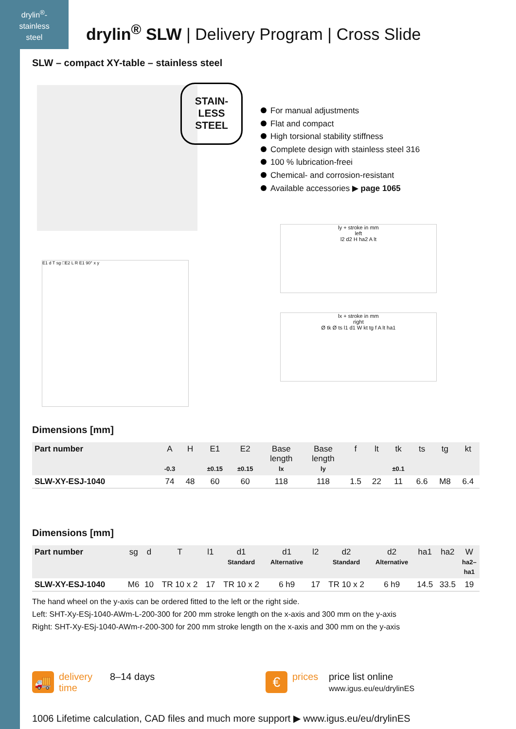drylin<sup>®</sup>-
stainless
steel
drylin<sup>®</sup> SLW | Delivery Program | Cross Slide
SLW – compact XY-table – stainless steel
STAIN-
LESS
STEEL
E1 d T sg □E2 L R E1 90° x y
For manual adjustments
Flat and compact
High torsional stability stiffness
Complete design with stainless steel 316
100 % lubrication-freei
Chemical- and corrosion-resistant
Available accessories ▶ page 1065
ly + stroke in mm
left
l2 d2 H ha2 A lt
lx + stroke in mm
right
Ø tk Ø ts l1 d1 W kt tg f A lt ha1
Dimensions [mm]
| Part number | A -0.3 | H | E1 ±0.15 | E2 ±0.15 | Base length lx | Base length ly | f | lt | tk ±0.1 | ts | tg | kt |
| --- | --- | --- | --- | --- | --- | --- | --- | --- | --- | --- | --- | --- |
| SLW-XY-ESJ-1040 | 74 | 48 | 60 | 60 | 118 | 118 | 1.5 | 22 | 11 | 6.6 | M8 | 6.4 |
Dimensions [mm]
| Part number | sg | d | T | l1 | d1 Standard | d1 Alternative | l2 | d2 Standard | d2 Alternative | ha1 | ha2 | W ha2– ha1 |
| --- | --- | --- | --- | --- | --- | --- | --- | --- | --- | --- | --- | --- |
| SLW-XY-ESJ-1040 | M6 | 10 | TR 10 x 2 | 17 | TR 10 x 2 | 6 h9 | 17 | TR 10 x 2 | 6 h9 | 14.5 | 33.5 | 19 |
The hand wheel on the y-axis can be ordered fitted to the left or the right side.
Left: SHT-Xy-ESj-1040-AWm-L-200-300 for 200 mm stroke length on the x-axis and 300 mm on the y-axis
Right: SHT-Xy-ESj-1040-AWm-r-200-300 for 200 mm stroke length on the x-axis and 300 mm on the y-axis
🚚
delivery
time
8–14 days
€
prices price list online
www.igus.eu/eu/drylinES
1006 Lifetime calculation, CAD files and much more support ▶ www.igus.eu/eu/drylinES